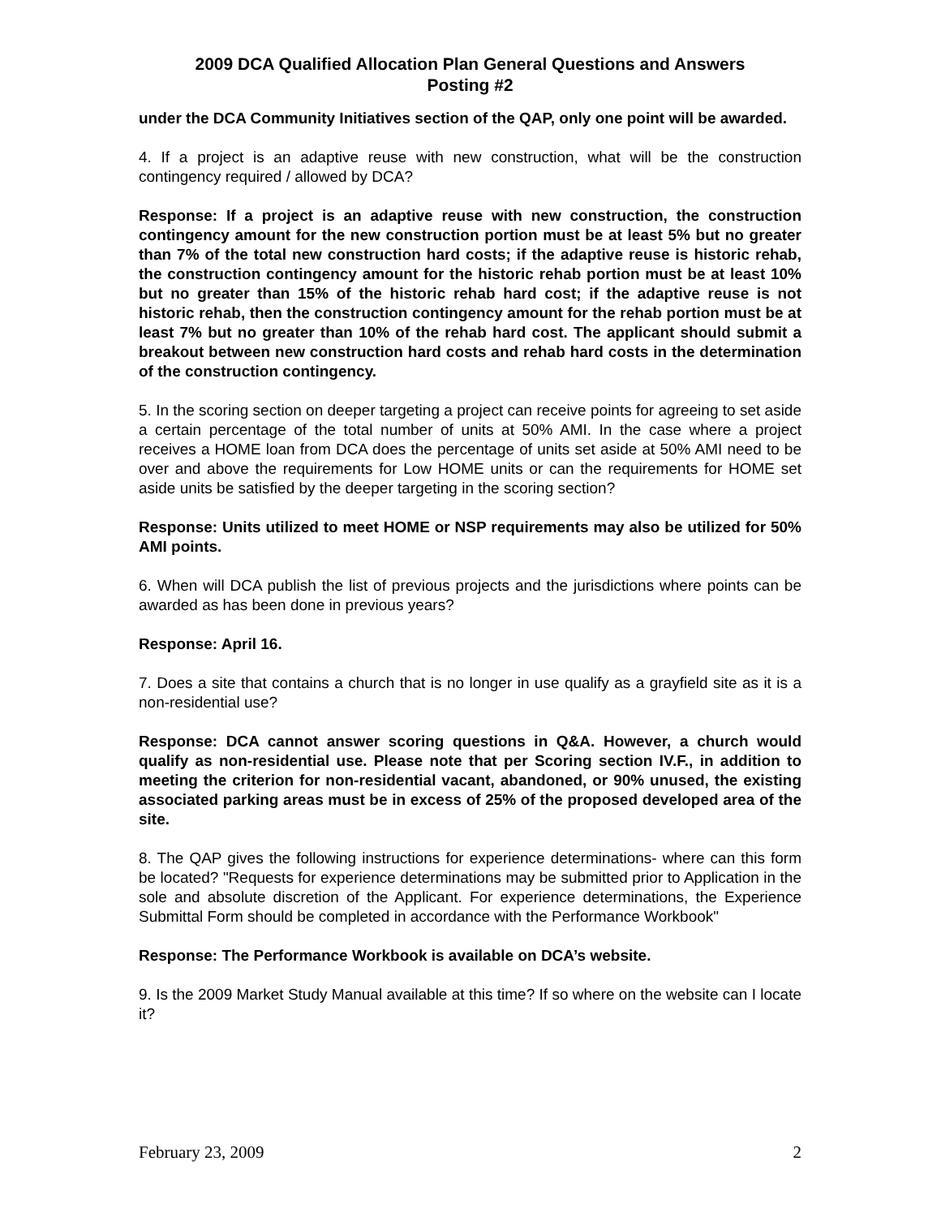2009 DCA Qualified Allocation Plan General Questions and Answers
Posting #2
under the DCA Community Initiatives section of the QAP, only one point will be awarded.
4. If a project is an adaptive reuse with new construction, what will be the construction contingency required / allowed by DCA?
Response: If a project is an adaptive reuse with new construction, the construction contingency amount for the new construction portion must be at least 5% but no greater than 7% of the total new construction hard costs; if the adaptive reuse is historic rehab, the construction contingency amount for the historic rehab portion must be at least 10% but no greater than 15% of the historic rehab hard cost; if the adaptive reuse is not historic rehab, then the construction contingency amount for the rehab portion must be at least 7% but no greater than 10% of the rehab hard cost. The applicant should submit a breakout between new construction hard costs and rehab hard costs in the determination of the construction contingency.
5. In the scoring section on deeper targeting a project can receive points for agreeing to set aside a certain percentage of the total number of units at 50% AMI. In the case where a project receives a HOME loan from DCA does the percentage of units set aside at 50% AMI need to be over and above the requirements for Low HOME units or can the requirements for HOME set aside units be satisfied by the deeper targeting in the scoring section?
Response: Units utilized to meet HOME or NSP requirements may also be utilized for 50% AMI points.
6. When will DCA publish the list of previous projects and the jurisdictions where points can be awarded as has been done in previous years?
Response: April 16.
7. Does a site that contains a church that is no longer in use qualify as a grayfield site as it is a non-residential use?
Response: DCA cannot answer scoring questions in Q&A. However, a church would qualify as non-residential use. Please note that per Scoring section IV.F., in addition to meeting the criterion for non-residential vacant, abandoned, or 90% unused, the existing associated parking areas must be in excess of 25% of the proposed developed area of the site.
8. The QAP gives the following instructions for experience determinations- where can this form be located? "Requests for experience determinations may be submitted prior to Application in the sole and absolute discretion of the Applicant. For experience determinations, the Experience Submittal Form should be completed in accordance with the Performance Workbook"
Response: The Performance Workbook is available on DCA’s website.
9. Is the 2009 Market Study Manual available at this time? If so where on the website can I locate it?
February 23, 2009 2